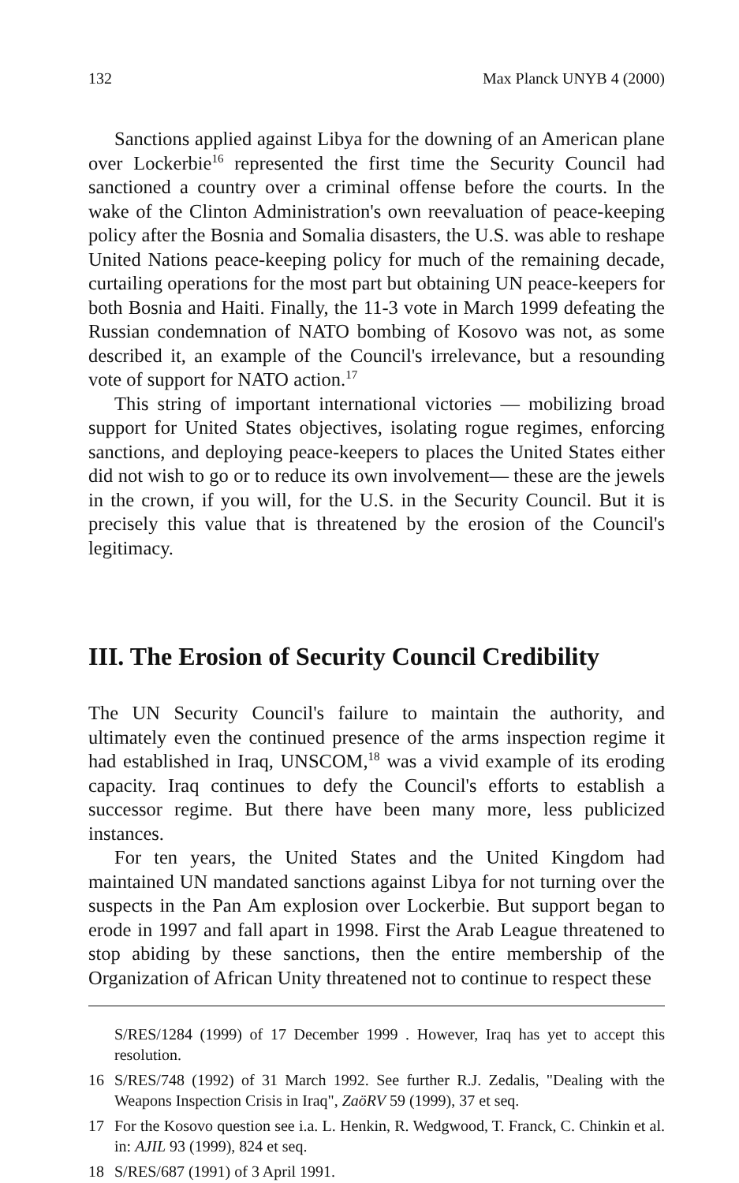132 Max Planck UNYB 4 (2000)
Sanctions applied against Libya for the downing of an American plane over Lockerbie<sup>16</sup> represented the first time the Security Council had sanctioned a country over a criminal offense before the courts. In the wake of the Clinton Administration's own reevaluation of peace-keeping policy after the Bosnia and Somalia disasters, the U.S. was able to reshape United Nations peace-keeping policy for much of the remaining decade, curtailing operations for the most part but obtaining UN peace-keepers for both Bosnia and Haiti. Finally, the 11-3 vote in March 1999 defeating the Russian condemnation of NATO bombing of Kosovo was not, as some described it, an example of the Council's irrelevance, but a resounding vote of support for NATO action.<sup>17</sup>
This string of important international victories — mobilizing broad support for United States objectives, isolating rogue regimes, enforcing sanctions, and deploying peace-keepers to places the United States either did not wish to go or to reduce its own involvement— these are the jewels in the crown, if you will, for the U.S. in the Security Council. But it is precisely this value that is threatened by the erosion of the Council's legitimacy.
III. The Erosion of Security Council Credibility
The UN Security Council's failure to maintain the authority, and ultimately even the continued presence of the arms inspection regime it had established in Iraq, UNSCOM,<sup>18</sup> was a vivid example of its eroding capacity. Iraq continues to defy the Council's efforts to establish a successor regime. But there have been many more, less publicized instances.
For ten years, the United States and the United Kingdom had maintained UN mandated sanctions against Libya for not turning over the suspects in the Pan Am explosion over Lockerbie. But support began to erode in 1997 and fall apart in 1998. First the Arab League threatened to stop abiding by these sanctions, then the entire membership of the Organization of African Unity threatened not to continue to respect these
S/RES/1284 (1999) of 17 December 1999 . However, Iraq has yet to accept this resolution.
16 S/RES/748 (1992) of 31 March 1992. See further R.J. Zedalis, "Dealing with the Weapons Inspection Crisis in Iraq", ZaöRV 59 (1999), 37 et seq.
17 For the Kosovo question see i.a. L. Henkin, R. Wedgwood, T. Franck, C. Chinkin et al. in: AJIL 93 (1999), 824 et seq.
18 S/RES/687 (1991) of 3 April 1991.